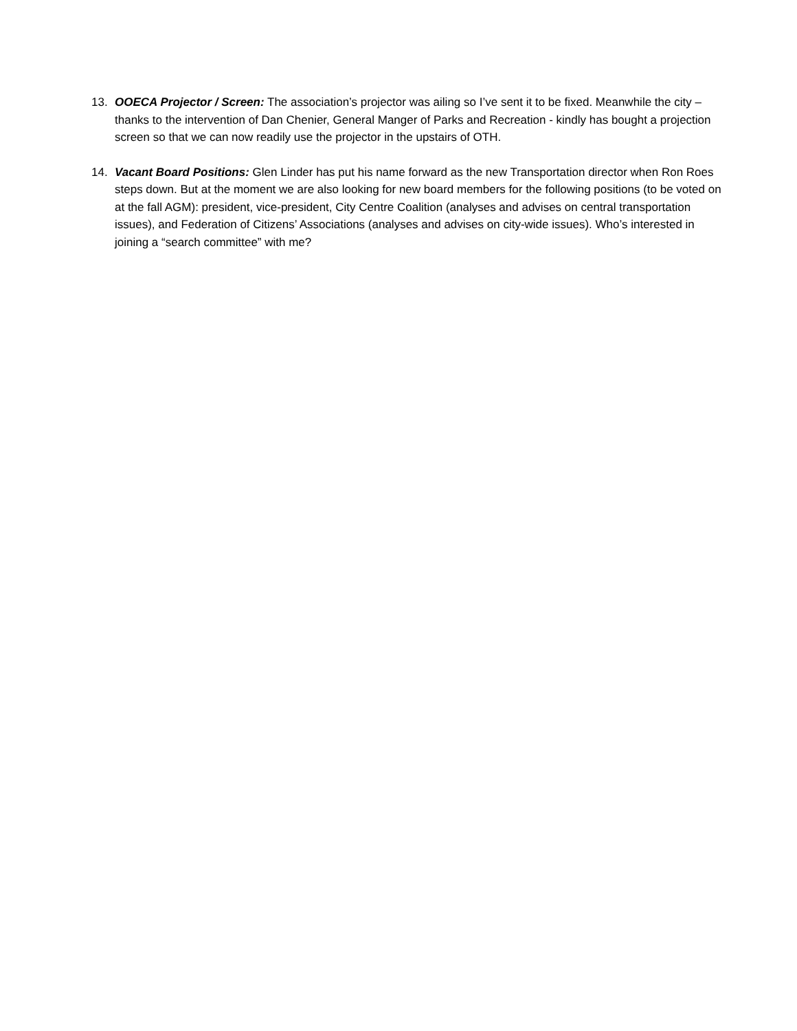13. OOECA Projector / Screen: The association’s projector was ailing so I’ve sent it to be fixed. Meanwhile the city – thanks to the intervention of Dan Chenier, General Manger of Parks and Recreation - kindly has bought a projection screen so that we can now readily use the projector in the upstairs of OTH.
14. Vacant Board Positions: Glen Linder has put his name forward as the new Transportation director when Ron Roes steps down. But at the moment we are also looking for new board members for the following positions (to be voted on at the fall AGM): president, vice-president, City Centre Coalition (analyses and advises on central transportation issues), and Federation of Citizens’ Associations (analyses and advises on city-wide issues). Who’s interested in joining a “search committee” with me?